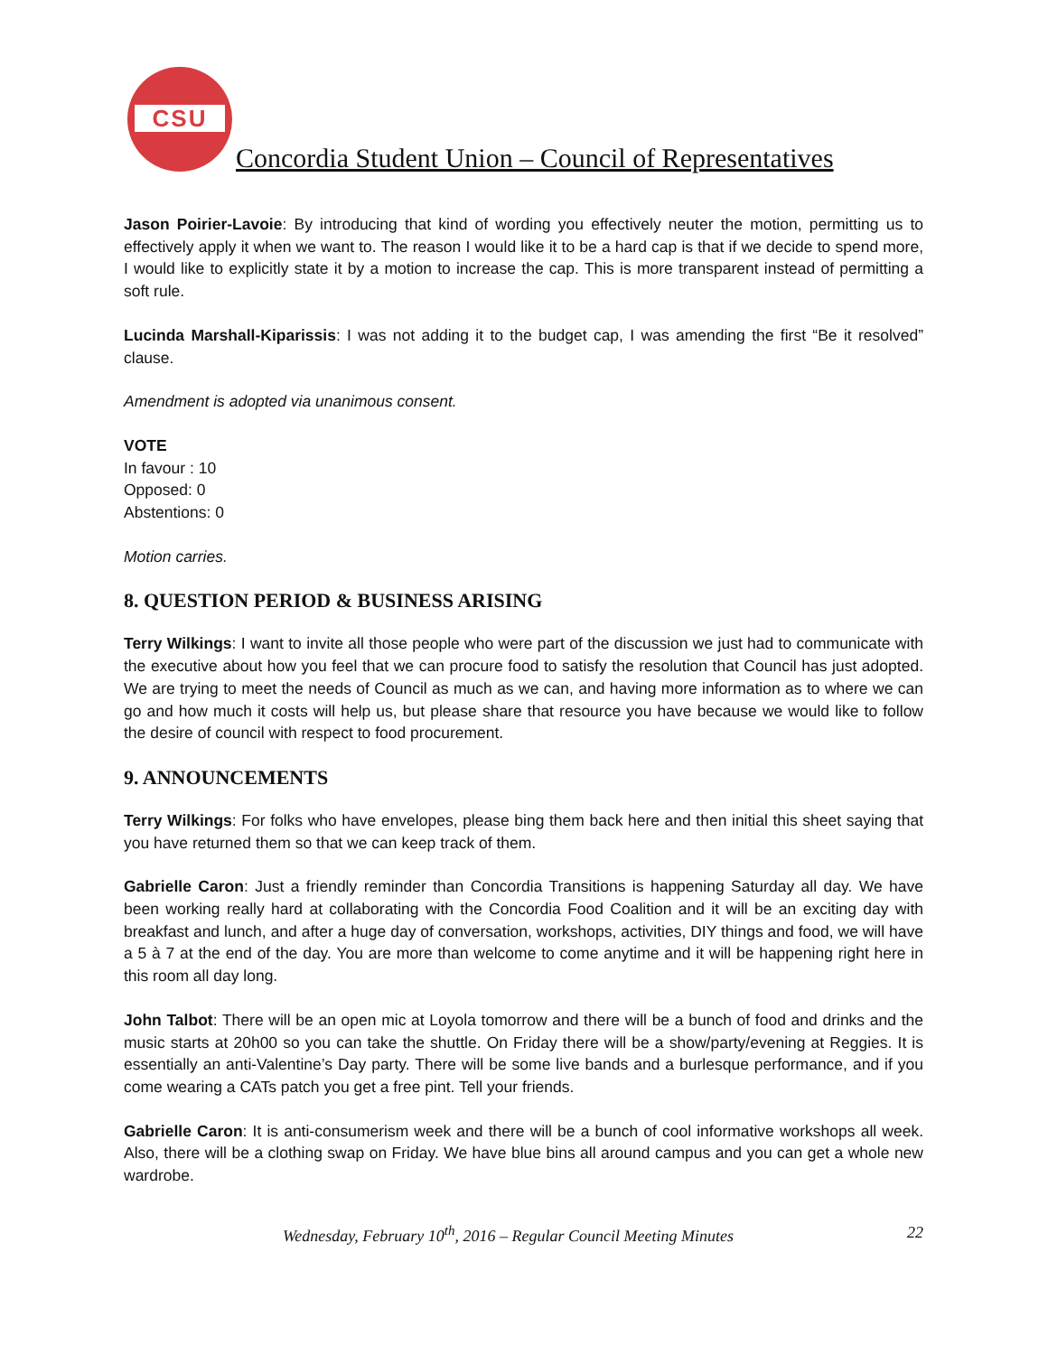CSU
Concordia Student Union – Council of Representatives
Jason Poirier-Lavoie: By introducing that kind of wording you effectively neuter the motion, permitting us to effectively apply it when we want to. The reason I would like it to be a hard cap is that if we decide to spend more, I would like to explicitly state it by a motion to increase the cap. This is more transparent instead of permitting a soft rule.
Lucinda Marshall-Kiparissis: I was not adding it to the budget cap, I was amending the first “Be it resolved” clause.
Amendment is adopted via unanimous consent.
VOTE
In favour : 10
Opposed: 0
Abstentions: 0
Motion carries.
8. QUESTION PERIOD & BUSINESS ARISING
Terry Wilkings: I want to invite all those people who were part of the discussion we just had to communicate with the executive about how you feel that we can procure food to satisfy the resolution that Council has just adopted. We are trying to meet the needs of Council as much as we can, and having more information as to where we can go and how much it costs will help us, but please share that resource you have because we would like to follow the desire of council with respect to food procurement.
9. ANNOUNCEMENTS
Terry Wilkings: For folks who have envelopes, please bing them back here and then initial this sheet saying that you have returned them so that we can keep track of them.
Gabrielle Caron: Just a friendly reminder than Concordia Transitions is happening Saturday all day. We have been working really hard at collaborating with the Concordia Food Coalition and it will be an exciting day with breakfast and lunch, and after a huge day of conversation, workshops, activities, DIY things and food, we will have a 5 à 7 at the end of the day. You are more than welcome to come anytime and it will be happening right here in this room all day long.
John Talbot: There will be an open mic at Loyola tomorrow and there will be a bunch of food and drinks and the music starts at 20h00 so you can take the shuttle. On Friday there will be a show/party/evening at Reggies. It is essentially an anti-Valentine’s Day party. There will be some live bands and a burlesque performance, and if you come wearing a CATs patch you get a free pint. Tell your friends.
Gabrielle Caron: It is anti-consumerism week and there will be a bunch of cool informative workshops all week. Also, there will be a clothing swap on Friday. We have blue bins all around campus and you can get a whole new wardrobe.
Wednesday, February 10<sup>th</sup>, 2016 – Regular Council Meeting Minutes 22